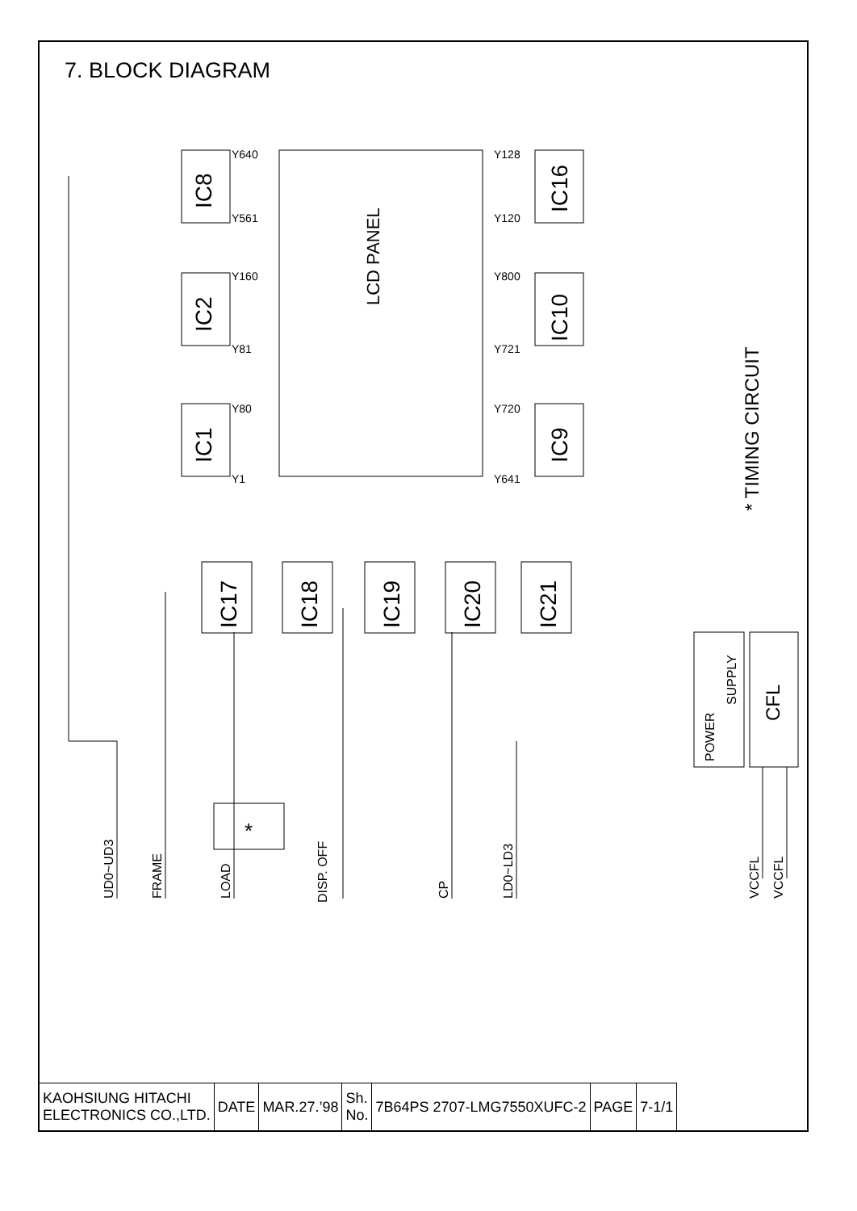7. BLOCK DIAGRAM
LCD PANEL
* TIMING CIRCUIT
IC8
IC2
IC1
IC16
IC10
IC9
IC17
IC18
IC19
IC20
IC21
CFL
POWER
SUPPLY
*
UD0~UD3
FRAME
LOAD
DISP. OFF
CP
LD0~LD3
VCCFL
VCCFL
Y640
Y561
Y160
Y81
Y80
Y1
Y128
Y120
Y800
Y721
Y720
Y641
| KAOHSIUNG HITACHI ELECTRONICS CO.,LTD. | DATE | MAR.27.’98 | Sh. No. | 7B64PS 2707-LMG7550XUFC-2 | PAGE | 7-1/1 |